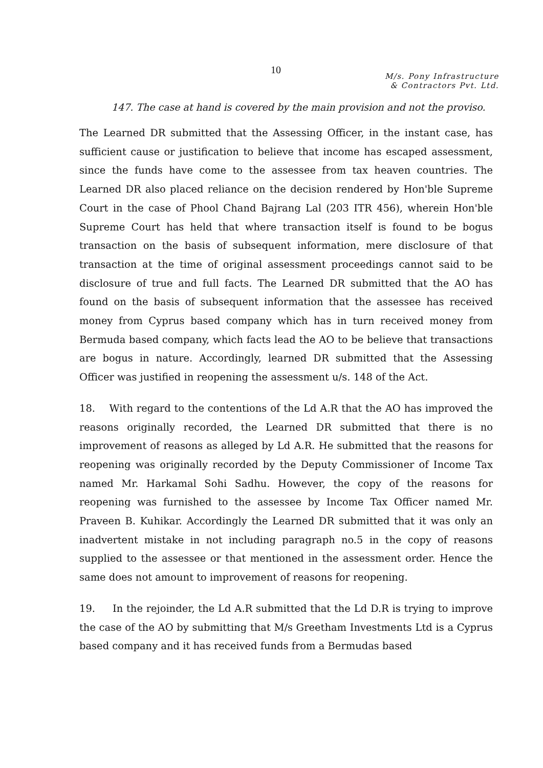10
M/s. Pony Infrastructure
& Contractors Pvt. Ltd.
147. The case at hand is covered by the main provision and not the proviso.
The Learned DR submitted that the Assessing Officer, in the instant case, has sufficient cause or justification to believe that income has escaped assessment, since the funds have come to the assessee from tax heaven countries. The Learned DR also placed reliance on the decision rendered by Hon'ble Supreme Court in the case of Phool Chand Bajrang Lal (203 ITR 456), wherein Hon'ble Supreme Court has held that where transaction itself is found to be bogus transaction on the basis of subsequent information, mere disclosure of that transaction at the time of original assessment proceedings cannot said to be disclosure of true and full facts. The Learned DR submitted that the AO has found on the basis of subsequent information that the assessee has received money from Cyprus based company which has in turn received money from Bermuda based company, which facts lead the AO to be believe that transactions are bogus in nature. Accordingly, learned DR submitted that the Assessing Officer was justified in reopening the assessment u/s. 148 of the Act.
18. With regard to the contentions of the Ld A.R that the AO has improved the reasons originally recorded, the Learned DR submitted that there is no improvement of reasons as alleged by Ld A.R. He submitted that the reasons for reopening was originally recorded by the Deputy Commissioner of Income Tax named Mr. Harkamal Sohi Sadhu. However, the copy of the reasons for reopening was furnished to the assessee by Income Tax Officer named Mr. Praveen B. Kuhikar. Accordingly the Learned DR submitted that it was only an inadvertent mistake in not including paragraph no.5 in the copy of reasons supplied to the assessee or that mentioned in the assessment order. Hence the same does not amount to improvement of reasons for reopening.
19. In the rejoinder, the Ld A.R submitted that the Ld D.R is trying to improve the case of the AO by submitting that M/s Greetham Investments Ltd is a Cyprus based company and it has received funds from a Bermudas based